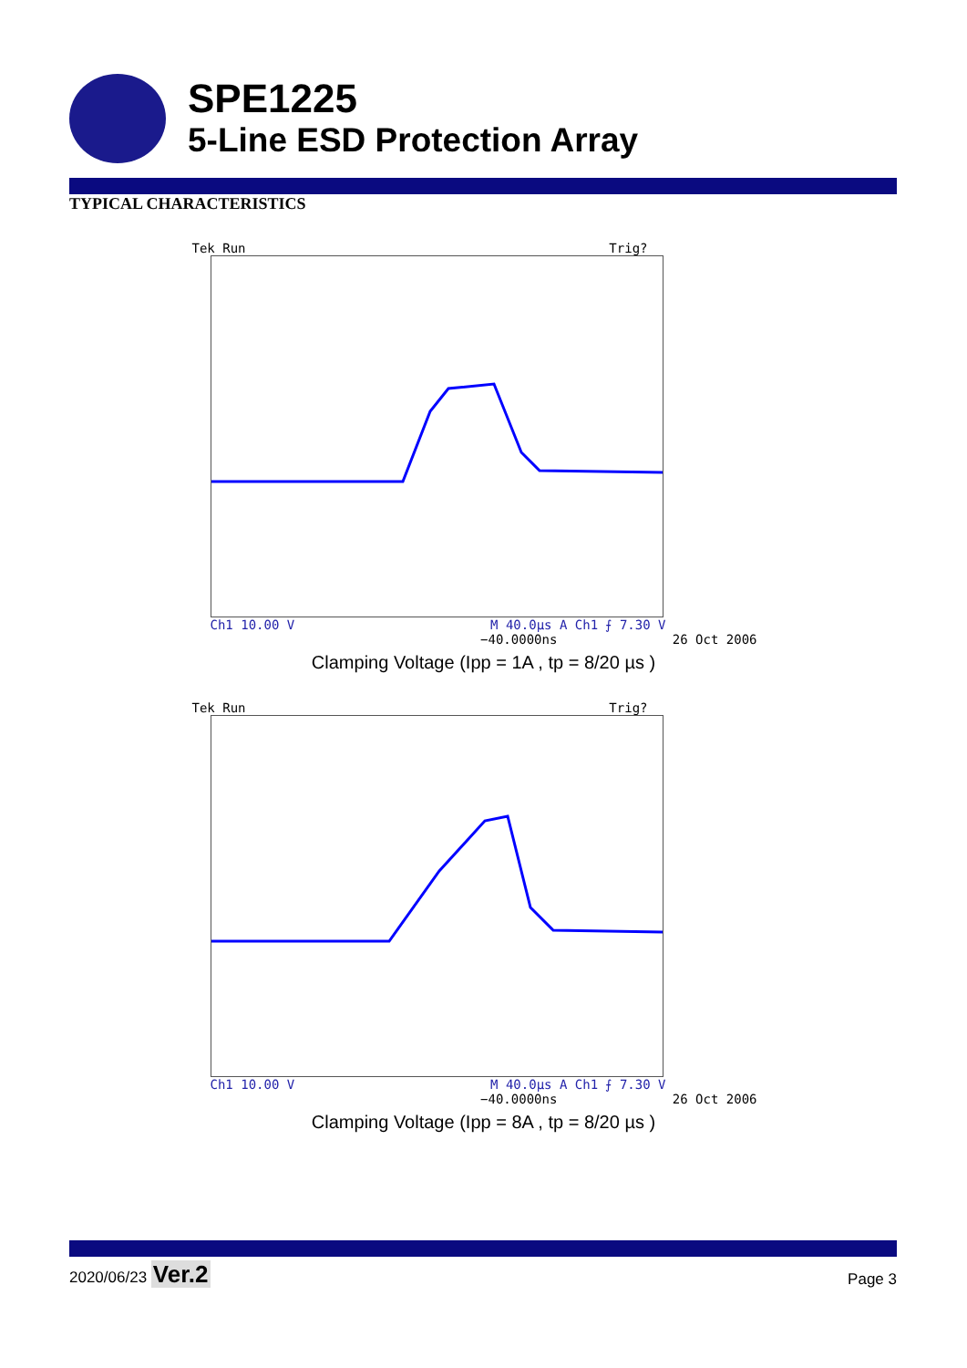SPE1225
5-Line ESD Protection Array
TYPICAL CHARACTERISTICS
Tek Run Trig?
Ch1 10.00 V M 40.0µs A Ch1 ⨍ 7.30 V
−40.0000ns 26 Oct 2006
Clamping Voltage (Ipp = 1A , tp = 8/20 µs )
Tek Run Trig?
Ch1 10.00 V M 40.0µs A Ch1 ⨍ 7.30 V
−40.0000ns 26 Oct 2006
Clamping Voltage (Ipp = 8A , tp = 8/20 µs )
2020/06/23 Ver.2 Page 3